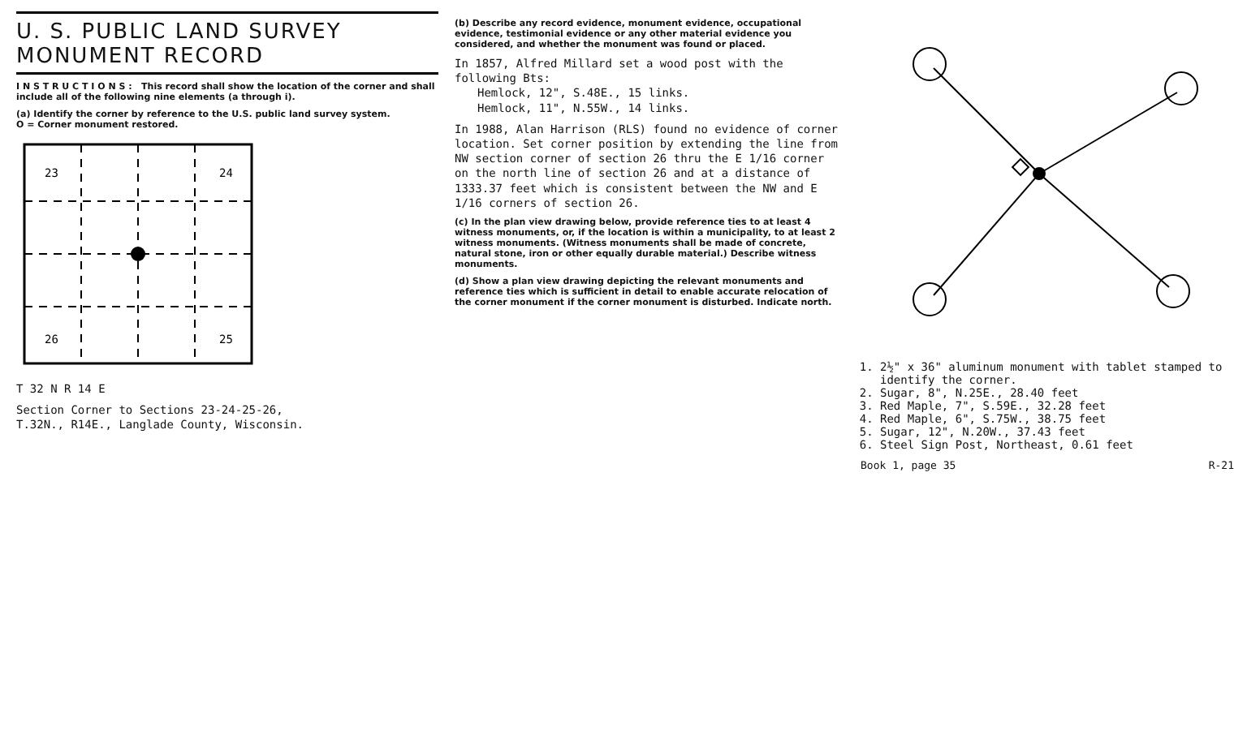U. S. PUBLIC LAND SURVEY MONUMENT RECORD
I N S T R U C T I O N S : This record shall show the location of the corner and shall include all of the following nine elements (a through i).
(a) Identify the corner by reference to the U.S. public land survey system.
O = Corner monument restored.
23
24
26
25
T 32 N R 14 E
Section Corner to Sections 23-24-25-26,
T.32N., R14E., Langlade County, Wisconsin.
(b) Describe any record evidence, monument evidence, occupational evidence, testimonial evidence or any other material evidence you considered, and whether the monument was found or placed.
In 1857, Alfred Millard set a wood post with the following Bts:
Hemlock, 12", S.48E., 15 links.
Hemlock, 11", N.55W., 14 links.
In 1988, Alan Harrison (RLS) found no evidence of corner location. Set corner position by extending the line from NW section corner of section 26 thru the E 1/16 corner on the north line of section 26 and at a distance of 1333.37 feet which is consistent between the NW and E 1/16 corners of section 26.
(c) In the plan view drawing below, provide reference ties to at least 4 witness monuments, or, if the location is within a municipality, to at least 2 witness monuments. (Witness monuments shall be made of concrete, natural stone, iron or other equally durable material.) Describe witness monuments.
(d) Show a plan view drawing depicting the relevant monuments and reference ties which is sufficient in detail to enable accurate relocation of the corner monument if the corner monument is disturbed. Indicate north.
1. 2½" x 36" aluminum monument with tablet stamped to identify the corner.
2. Sugar, 8", N.25E., 28.40 feet
3. Red Maple, 7", S.59E., 32.28 feet
4. Red Maple, 6", S.75W., 38.75 feet
5. Sugar, 12", N.20W., 37.43 feet
6. Steel Sign Post, Northeast, 0.61 feet
Book 1, page 35 R-21